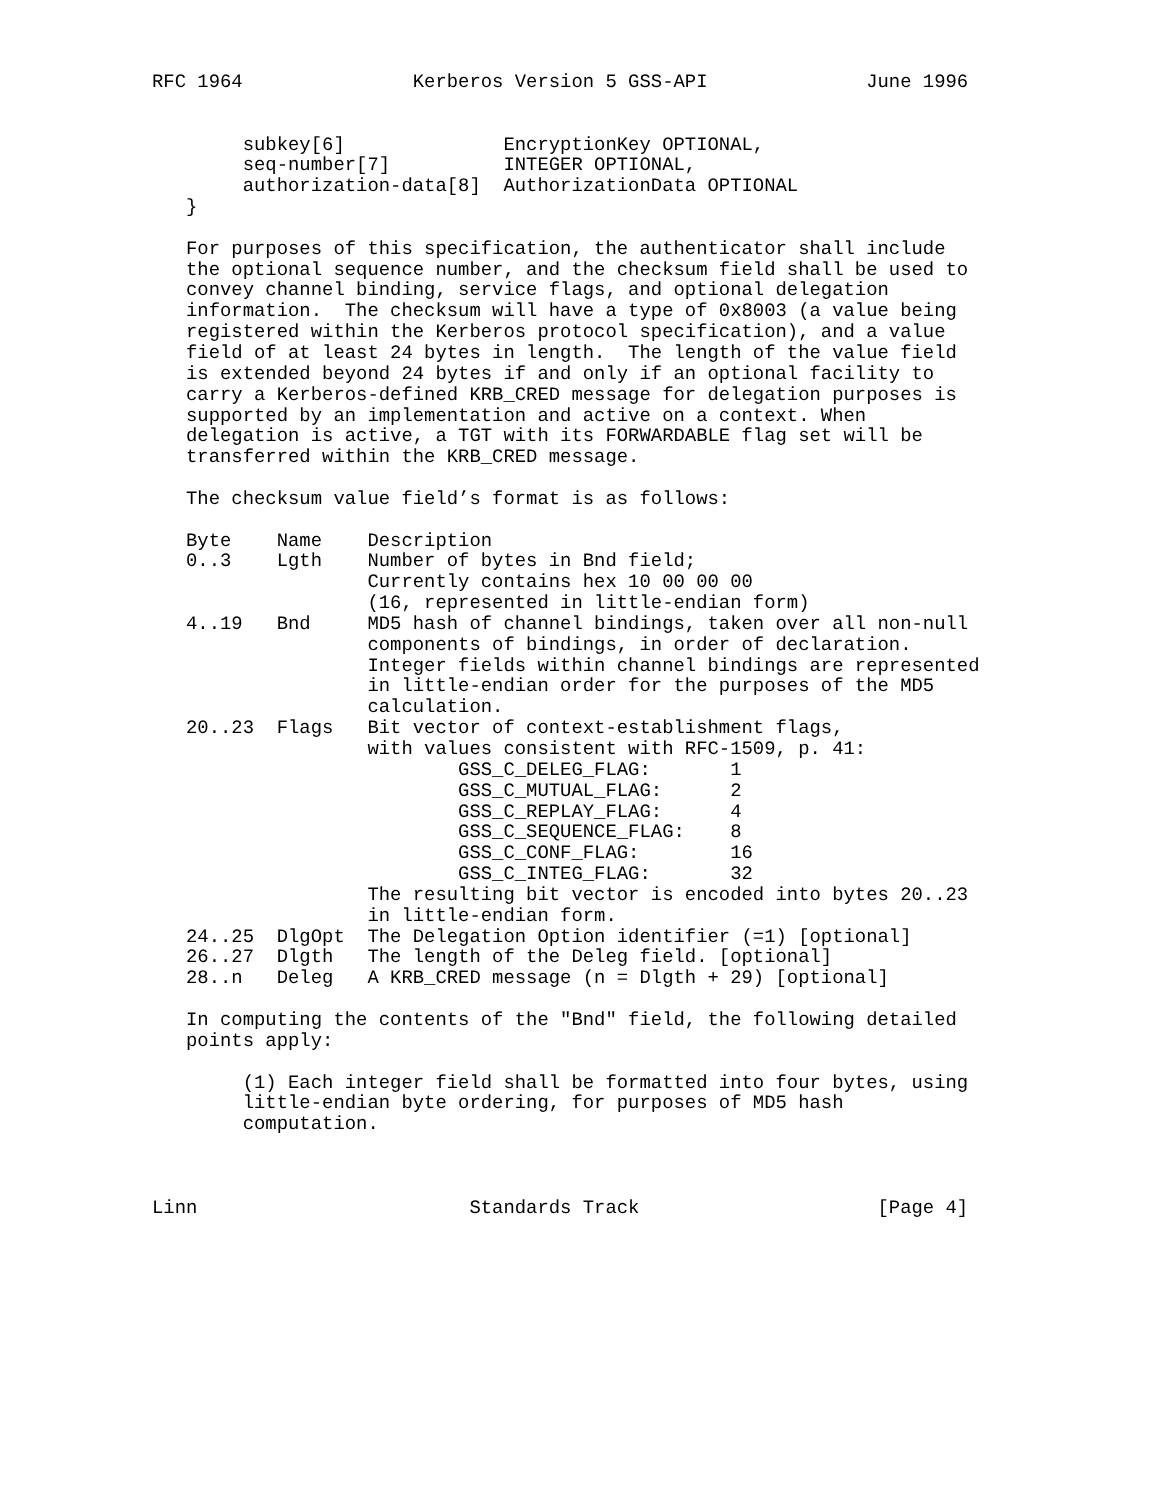RFC 1964               Kerberos Version 5 GSS-API              June 1996


        subkey[6]              EncryptionKey OPTIONAL,
        seq-number[7]          INTEGER OPTIONAL,
        authorization-data[8]  AuthorizationData OPTIONAL
   }

   For purposes of this specification, the authenticator shall include
   the optional sequence number, and the checksum field shall be used to
   convey channel binding, service flags, and optional delegation
   information.  The checksum will have a type of 0x8003 (a value being
   registered within the Kerberos protocol specification), and a value
   field of at least 24 bytes in length.  The length of the value field
   is extended beyond 24 bytes if and only if an optional facility to
   carry a Kerberos-defined KRB_CRED message for delegation purposes is
   supported by an implementation and active on a context. When
   delegation is active, a TGT with its FORWARDABLE flag set will be
   transferred within the KRB_CRED message.

   The checksum value field’s format is as follows:

   Byte    Name    Description
   0..3    Lgth    Number of bytes in Bnd field;
                   Currently contains hex 10 00 00 00
                   (16, represented in little-endian form)
   4..19   Bnd     MD5 hash of channel bindings, taken over all non-null
                   components of bindings, in order of declaration.
                   Integer fields within channel bindings are represented
                   in little-endian order for the purposes of the MD5
                   calculation.
   20..23  Flags   Bit vector of context-establishment flags,
                   with values consistent with RFC-1509, p. 41:
                           GSS_C_DELEG_FLAG:       1
                           GSS_C_MUTUAL_FLAG:      2
                           GSS_C_REPLAY_FLAG:      4
                           GSS_C_SEQUENCE_FLAG:    8
                           GSS_C_CONF_FLAG:        16
                           GSS_C_INTEG_FLAG:       32
                   The resulting bit vector is encoded into bytes 20..23
                   in little-endian form.
   24..25  DlgOpt  The Delegation Option identifier (=1) [optional]
   26..27  Dlgth   The length of the Deleg field. [optional]
   28..n   Deleg   A KRB_CRED message (n = Dlgth + 29) [optional]

   In computing the contents of the "Bnd" field, the following detailed
   points apply:

        (1) Each integer field shall be formatted into four bytes, using
        little-endian byte ordering, for purposes of MD5 hash
        computation.



Linn                        Standards Track                     [Page 4]